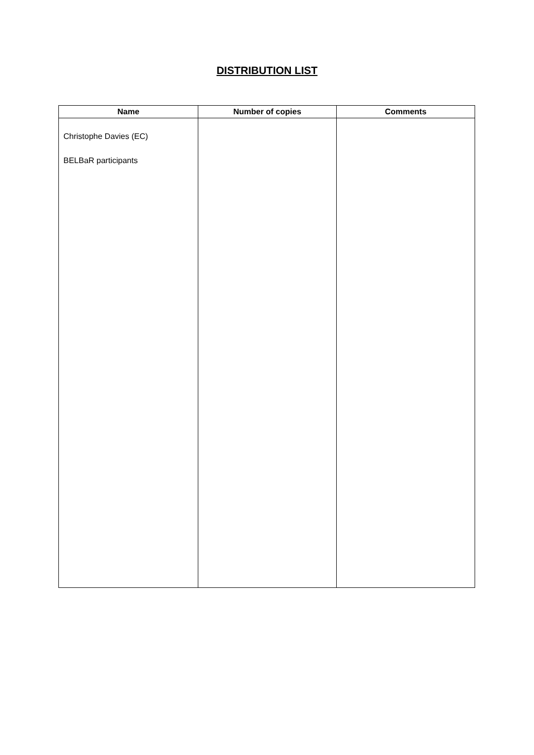DISTRIBUTION LIST
| Name | Number of copies | Comments |
| --- | --- | --- |
| Christophe Davies (EC) BELBaR participants | | |